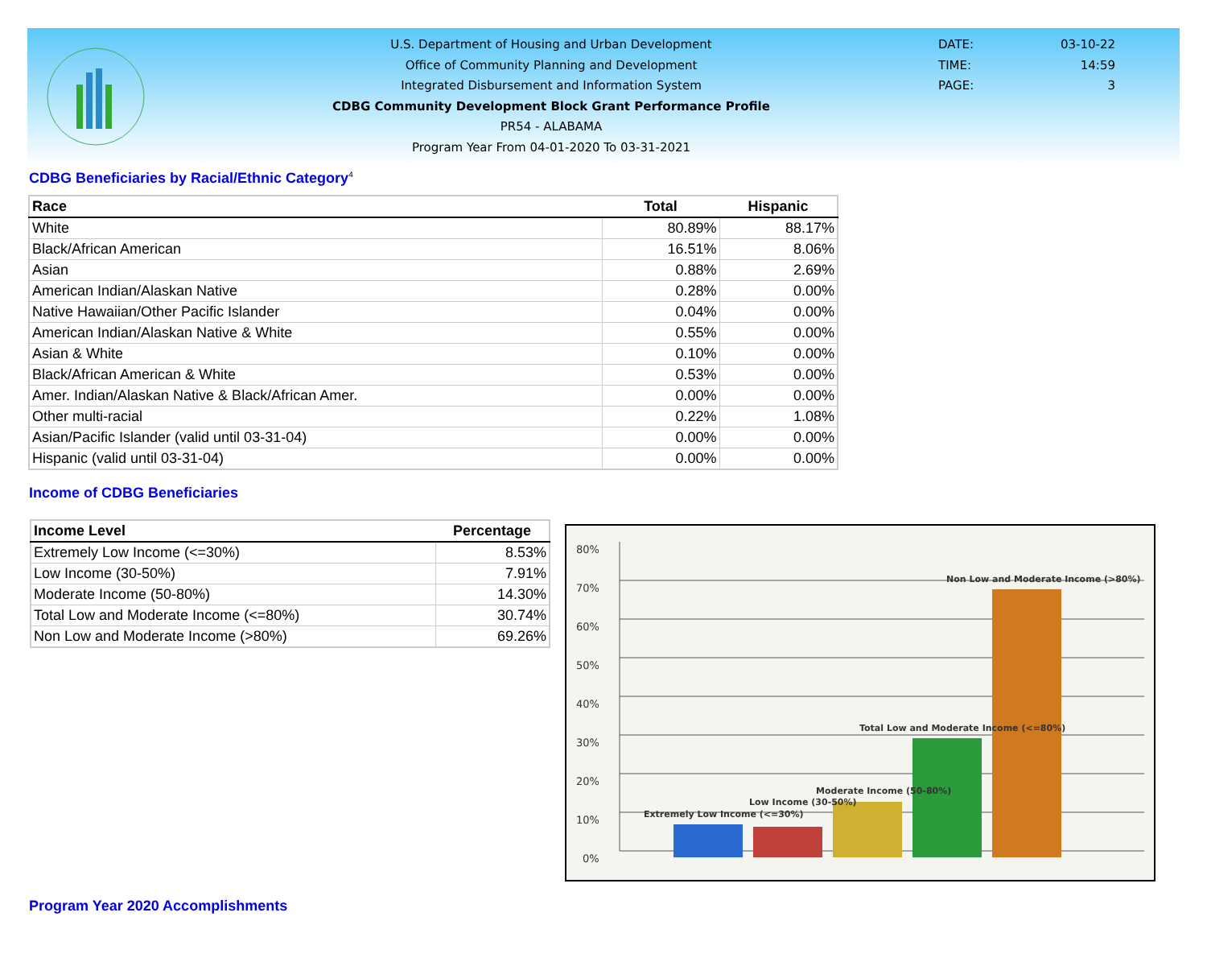U.S. Department of Housing and Urban Development
Office of Community Planning and Development
Integrated Disbursement and Information System
CDBG Community Development Block Grant Performance Profile
PR54 - ALABAMA
Program Year From 04-01-2020 To 03-31-2021
DATE: 03-10-22
TIME: 14:59
PAGE: 3
CDBG Beneficiaries by Racial/Ethnic Category<sup>4</sup>
| Race | Total | Hispanic |
| --- | --- | --- |
| White | 80.89% | 88.17% |
| Black/African American | 16.51% | 8.06% |
| Asian | 0.88% | 2.69% |
| American Indian/Alaskan Native | 0.28% | 0.00% |
| Native Hawaiian/Other Pacific Islander | 0.04% | 0.00% |
| American Indian/Alaskan Native & White | 0.55% | 0.00% |
| Asian & White | 0.10% | 0.00% |
| Black/African American & White | 0.53% | 0.00% |
| Amer. Indian/Alaskan Native & Black/African Amer. | 0.00% | 0.00% |
| Other multi-racial | 0.22% | 1.08% |
| Asian/Pacific Islander (valid until 03-31-04) | 0.00% | 0.00% |
| Hispanic (valid until 03-31-04) | 0.00% | 0.00% |
Income of CDBG Beneficiaries
| Income Level | Percentage |
| --- | --- |
| Extremely Low Income (<=30%) | 8.53% |
| Low Income (30-50%) | 7.91% |
| Moderate Income (50-80%) | 14.30% |
| Total Low and Moderate Income (<=80%) | 30.74% |
| Non Low and Moderate Income (>80%) | 69.26% |
80%
70%
60%
50%
40%
30%
20%
10%
0%
Extremely Low Income (<=30%)
Low Income (30-50%)
Moderate Income (50-80%)
Total Low and Moderate Income (<=80%)
Non Low and Moderate Income (>80%)
Program Year 2020 Accomplishments